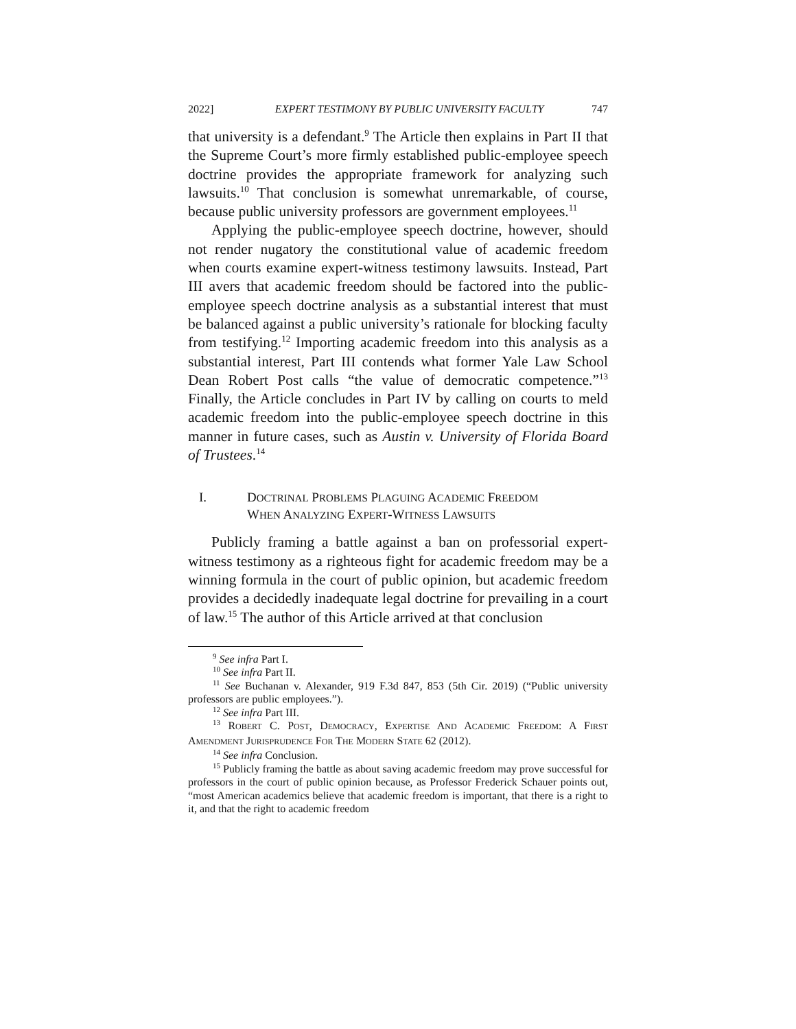2022] EXPERT TESTIMONY BY PUBLIC UNIVERSITY FACULTY 747
that university is a defendant.<sup>9</sup> The Article then explains in Part II that the Supreme Court’s more firmly established public-employee speech doctrine provides the appropriate framework for analyzing such lawsuits.<sup>10</sup> That conclusion is somewhat unremarkable, of course, because public university professors are government employees.<sup>11</sup>
Applying the public-employee speech doctrine, however, should not render nugatory the constitutional value of academic freedom when courts examine expert-witness testimony lawsuits. Instead, Part III avers that academic freedom should be factored into the public-employee speech doctrine analysis as a substantial interest that must be balanced against a public university’s rationale for blocking faculty from testifying.<sup>12</sup> Importing academic freedom into this analysis as a substantial interest, Part III contends what former Yale Law School Dean Robert Post calls “the value of democratic competence.”<sup>13</sup> Finally, the Article concludes in Part IV by calling on courts to meld academic freedom into the public-employee speech doctrine in this manner in future cases, such as Austin v. University of Florida Board of Trustees.<sup>14</sup>
I. DOCTRINAL PROBLEMS PLAGUING ACADEMIC FREEDOM
WHEN ANALYZING EXPERT-WITNESS LAWSUITS
Publicly framing a battle against a ban on professorial expert-witness testimony as a righteous fight for academic freedom may be a winning formula in the court of public opinion, but academic freedom provides a decidedly inadequate legal doctrine for prevailing in a court of law.<sup>15</sup> The author of this Article arrived at that conclusion
<sup>9</sup> See infra Part I.
<sup>10</sup> See infra Part II.
<sup>11</sup> See Buchanan v. Alexander, 919 F.3d 847, 853 (5th Cir. 2019) (“Public university professors are public employees.”).
<sup>12</sup> See infra Part III.
<sup>13</sup> ROBERT C. POST, DEMOCRACY, EXPERTISE AND ACADEMIC FREEDOM: A FIRST AMENDMENT JURISPRUDENCE FOR THE MODERN STATE 62 (2012).
<sup>14</sup> See infra Conclusion.
<sup>15</sup> Publicly framing the battle as about saving academic freedom may prove successful for professors in the court of public opinion because, as Professor Frederick Schauer points out, “most American academics believe that academic freedom is important, that there is a right to it, and that the right to academic freedom